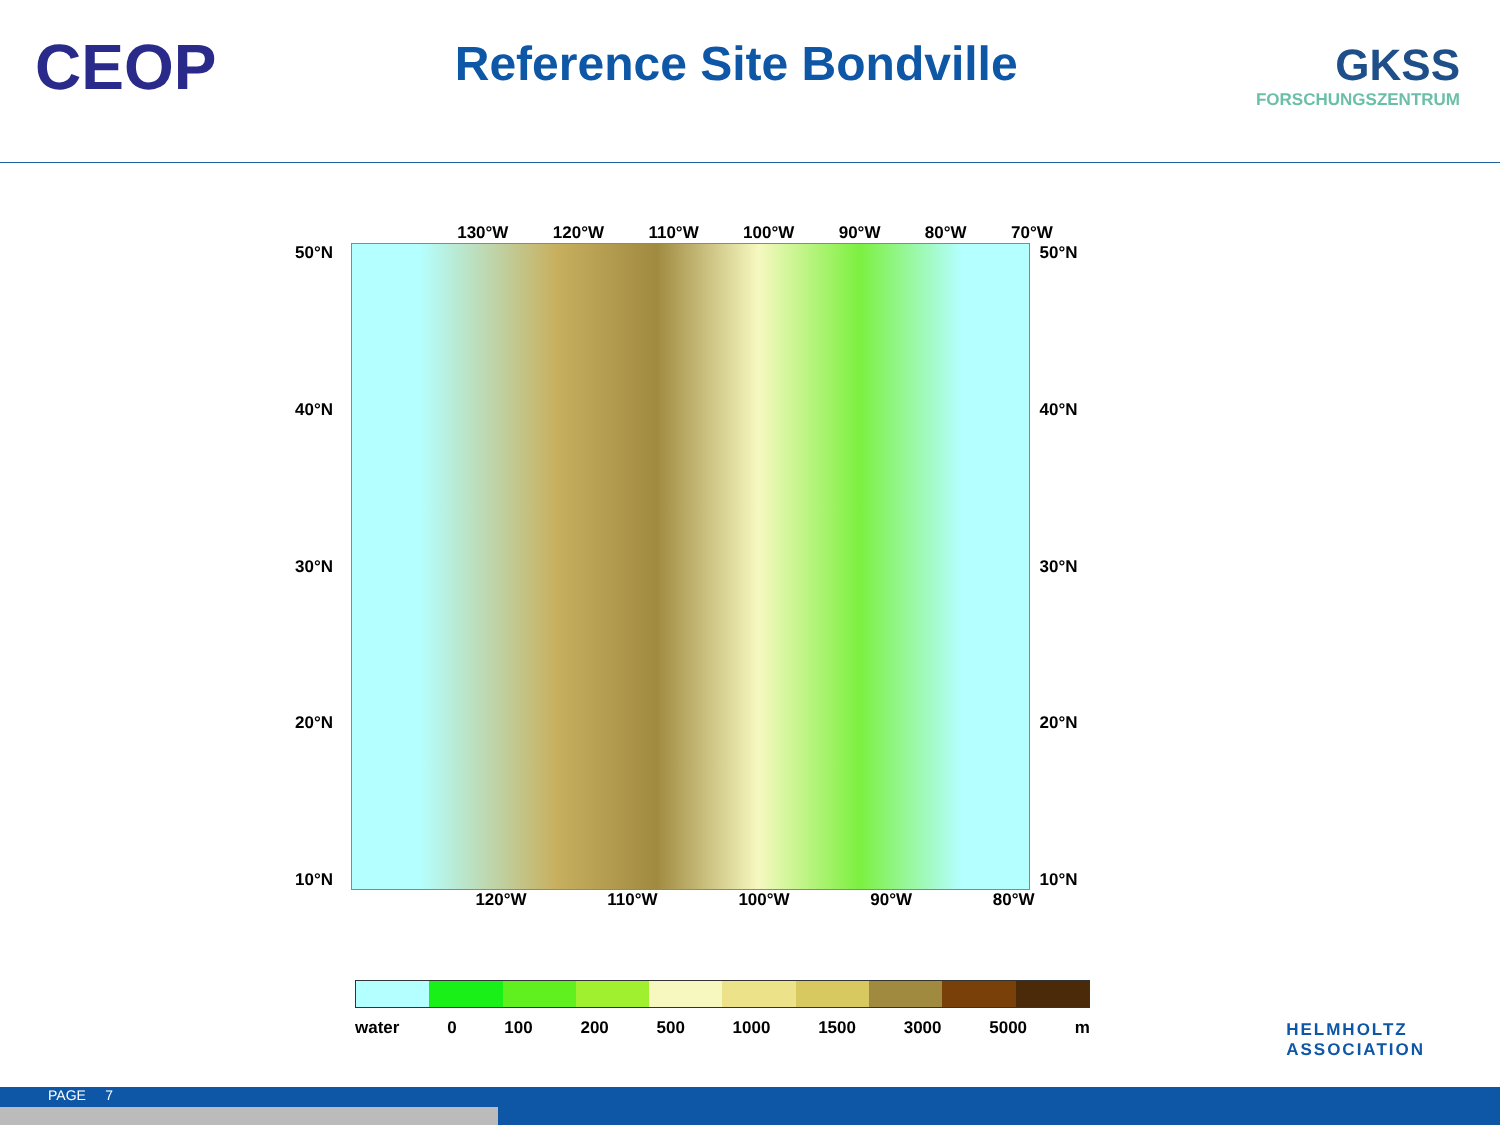CEOP
Reference Site Bondville
GKSS
FORSCHUNGSZENTRUM
130°W 120°W 110°W 100°W 90°W 80°W 70°W
50°N
40°N
30°N
20°N
10°N
50°N
40°N
30°N
20°N
10°N
120°W 110°W 100°W 90°W 80°W
water 0 100 200 500 1000 1500 3000 5000 m
HELMHOLTZ
ASSOCIATION
PAGE 7